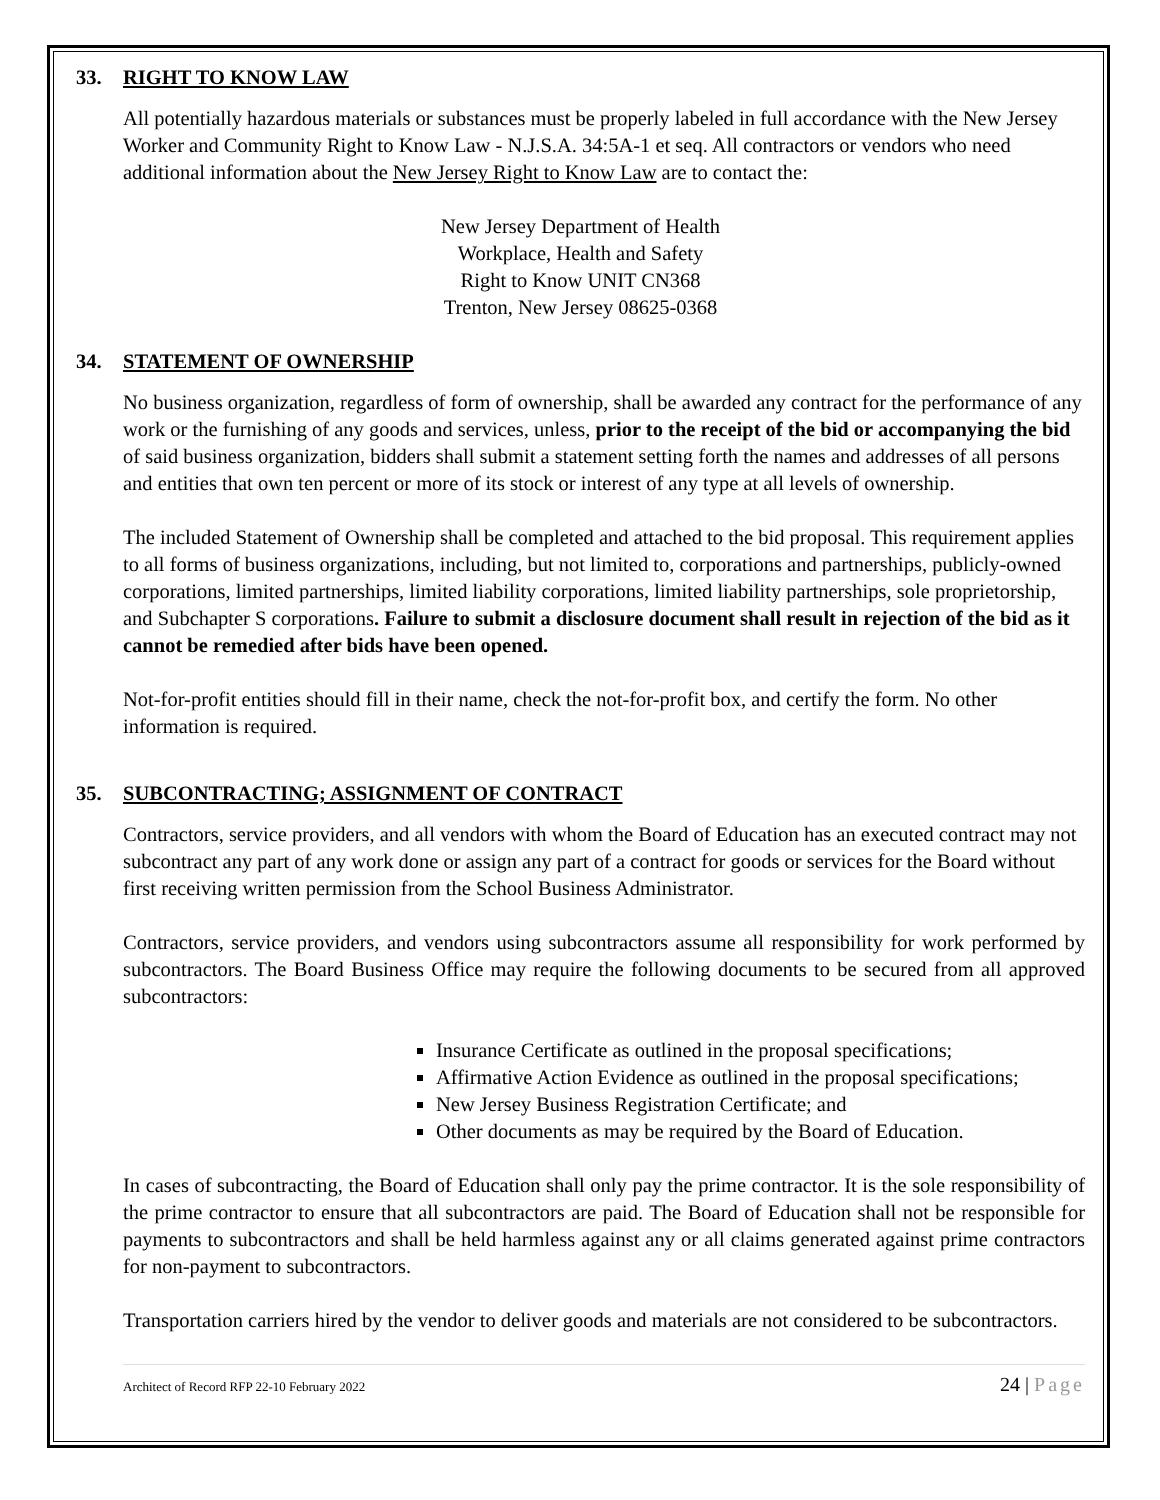33. RIGHT TO KNOW LAW
All potentially hazardous materials or substances must be properly labeled in full accordance with the New Jersey Worker and Community Right to Know Law - N.J.S.A. 34:5A-1 et seq. All contractors or vendors who need additional information about the New Jersey Right to Know Law are to contact the:
New Jersey Department of Health
Workplace, Health and Safety
Right to Know UNIT CN368
Trenton, New Jersey 08625-0368
34. STATEMENT OF OWNERSHIP
No business organization, regardless of form of ownership, shall be awarded any contract for the performance of any work or the furnishing of any goods and services, unless, prior to the receipt of the bid or accompanying the bid of said business organization, bidders shall submit a statement setting forth the names and addresses of all persons and entities that own ten percent or more of its stock or interest of any type at all levels of ownership.
The included Statement of Ownership shall be completed and attached to the bid proposal. This requirement applies to all forms of business organizations, including, but not limited to, corporations and partnerships, publicly-owned corporations, limited partnerships, limited liability corporations, limited liability partnerships, sole proprietorship, and Subchapter S corporations. Failure to submit a disclosure document shall result in rejection of the bid as it cannot be remedied after bids have been opened.
Not-for-profit entities should fill in their name, check the not-for-profit box, and certify the form. No other information is required.
35. SUBCONTRACTING; ASSIGNMENT OF CONTRACT
Contractors, service providers, and all vendors with whom the Board of Education has an executed contract may not subcontract any part of any work done or assign any part of a contract for goods or services for the Board without first receiving written permission from the School Business Administrator.
Contractors, service providers, and vendors using subcontractors assume all responsibility for work performed by subcontractors. The Board Business Office may require the following documents to be secured from all approved subcontractors:
Insurance Certificate as outlined in the proposal specifications;
Affirmative Action Evidence as outlined in the proposal specifications;
New Jersey Business Registration Certificate; and
Other documents as may be required by the Board of Education.
In cases of subcontracting, the Board of Education shall only pay the prime contractor. It is the sole responsibility of the prime contractor to ensure that all subcontractors are paid. The Board of Education shall not be responsible for payments to subcontractors and shall be held harmless against any or all claims generated against prime contractors for non-payment to subcontractors.
Transportation carriers hired by the vendor to deliver goods and materials are not considered to be subcontractors.
Architect of Record RFP 22-10 February 2022 24 | Page